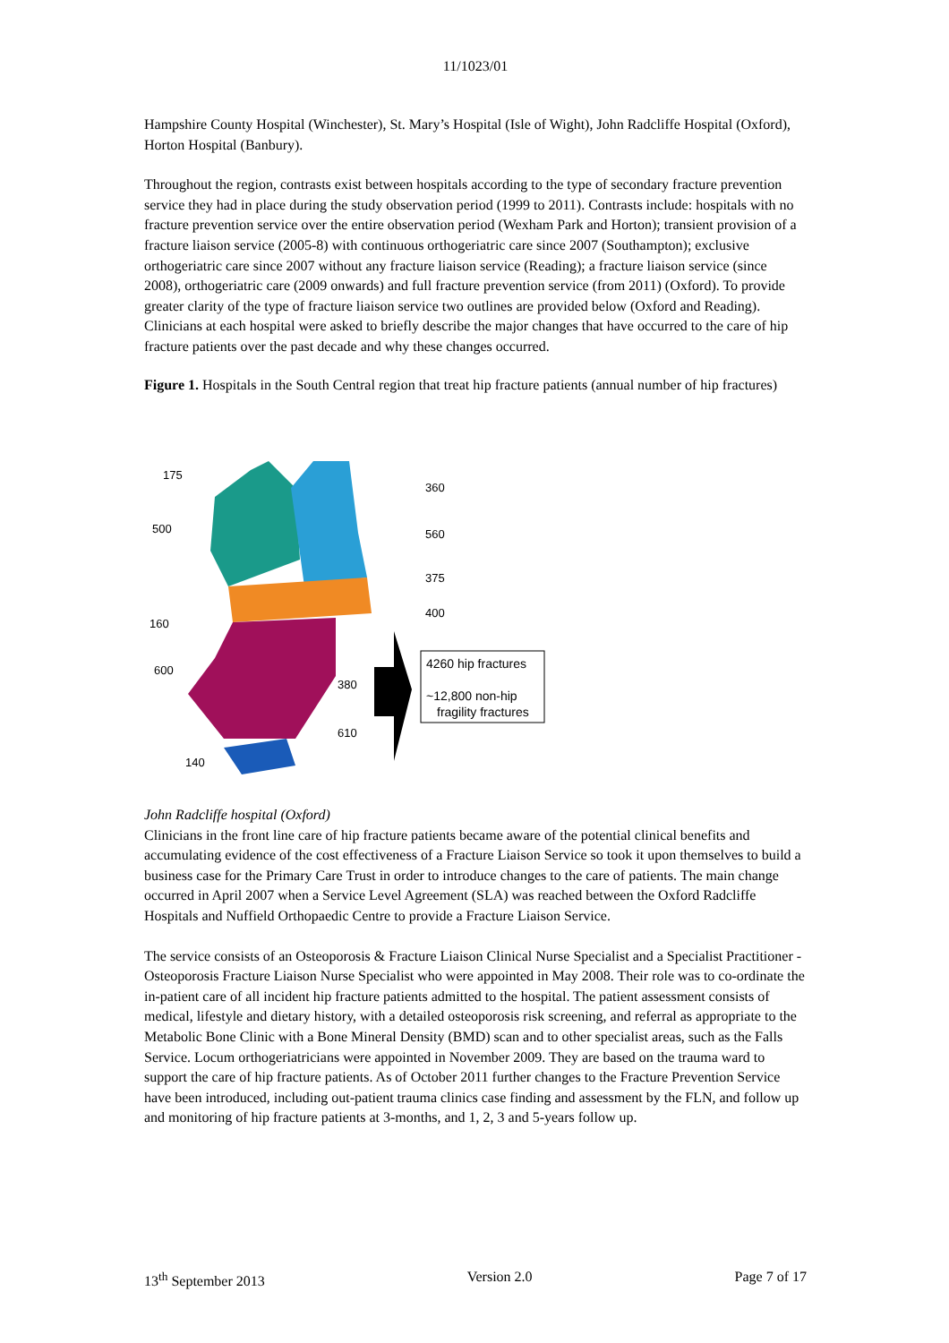11/1023/01
Hampshire County Hospital (Winchester), St. Mary’s Hospital (Isle of Wight), John Radcliffe Hospital (Oxford), Horton Hospital (Banbury).
Throughout the region, contrasts exist between hospitals according to the type of secondary fracture prevention service they had in place during the study observation period (1999 to 2011). Contrasts include: hospitals with no fracture prevention service over the entire observation period (Wexham Park and Horton); transient provision of a fracture liaison service (2005-8) with continuous orthogeriatric care since 2007 (Southampton); exclusive orthogeriatric care since 2007 without any fracture liaison service (Reading); a fracture liaison service (since 2008), orthogeriatric care (2009 onwards) and full fracture prevention service (from 2011) (Oxford). To provide greater clarity of the type of fracture liaison service two outlines are provided below (Oxford and Reading). Clinicians at each hospital were asked to briefly describe the major changes that have occurred to the care of hip fracture patients over the past decade and why these changes occurred.
Figure 1. Hospitals in the South Central region that treat hip fracture patients (annual number of hip fractures)
175
360
500
560
375
400
160
600
380
610
140
4260 hip fractures
~12,800 non-hip
fragility fractures
John Radcliffe hospital (Oxford)
Clinicians in the front line care of hip fracture patients became aware of the potential clinical benefits and accumulating evidence of the cost effectiveness of a Fracture Liaison Service so took it upon themselves to build a business case for the Primary Care Trust in order to introduce changes to the care of patients. The main change occurred in April 2007 when a Service Level Agreement (SLA) was reached between the Oxford Radcliffe Hospitals and Nuffield Orthopaedic Centre to provide a Fracture Liaison Service.
The service consists of an Osteoporosis & Fracture Liaison Clinical Nurse Specialist and a Specialist Practitioner - Osteoporosis Fracture Liaison Nurse Specialist who were appointed in May 2008. Their role was to co-ordinate the in-patient care of all incident hip fracture patients admitted to the hospital. The patient assessment consists of medical, lifestyle and dietary history, with a detailed osteoporosis risk screening, and referral as appropriate to the Metabolic Bone Clinic with a Bone Mineral Density (BMD) scan and to other specialist areas, such as the Falls Service. Locum orthogeriatricians were appointed in November 2009. They are based on the trauma ward to support the care of hip fracture patients. As of October 2011 further changes to the Fracture Prevention Service have been introduced, including out-patient trauma clinics case finding and assessment by the FLN, and follow up and monitoring of hip fracture patients at 3-months, and 1, 2, 3 and 5-years follow up.
13<sup>th</sup> September 2013 Version 2.0 Page 7 of 17